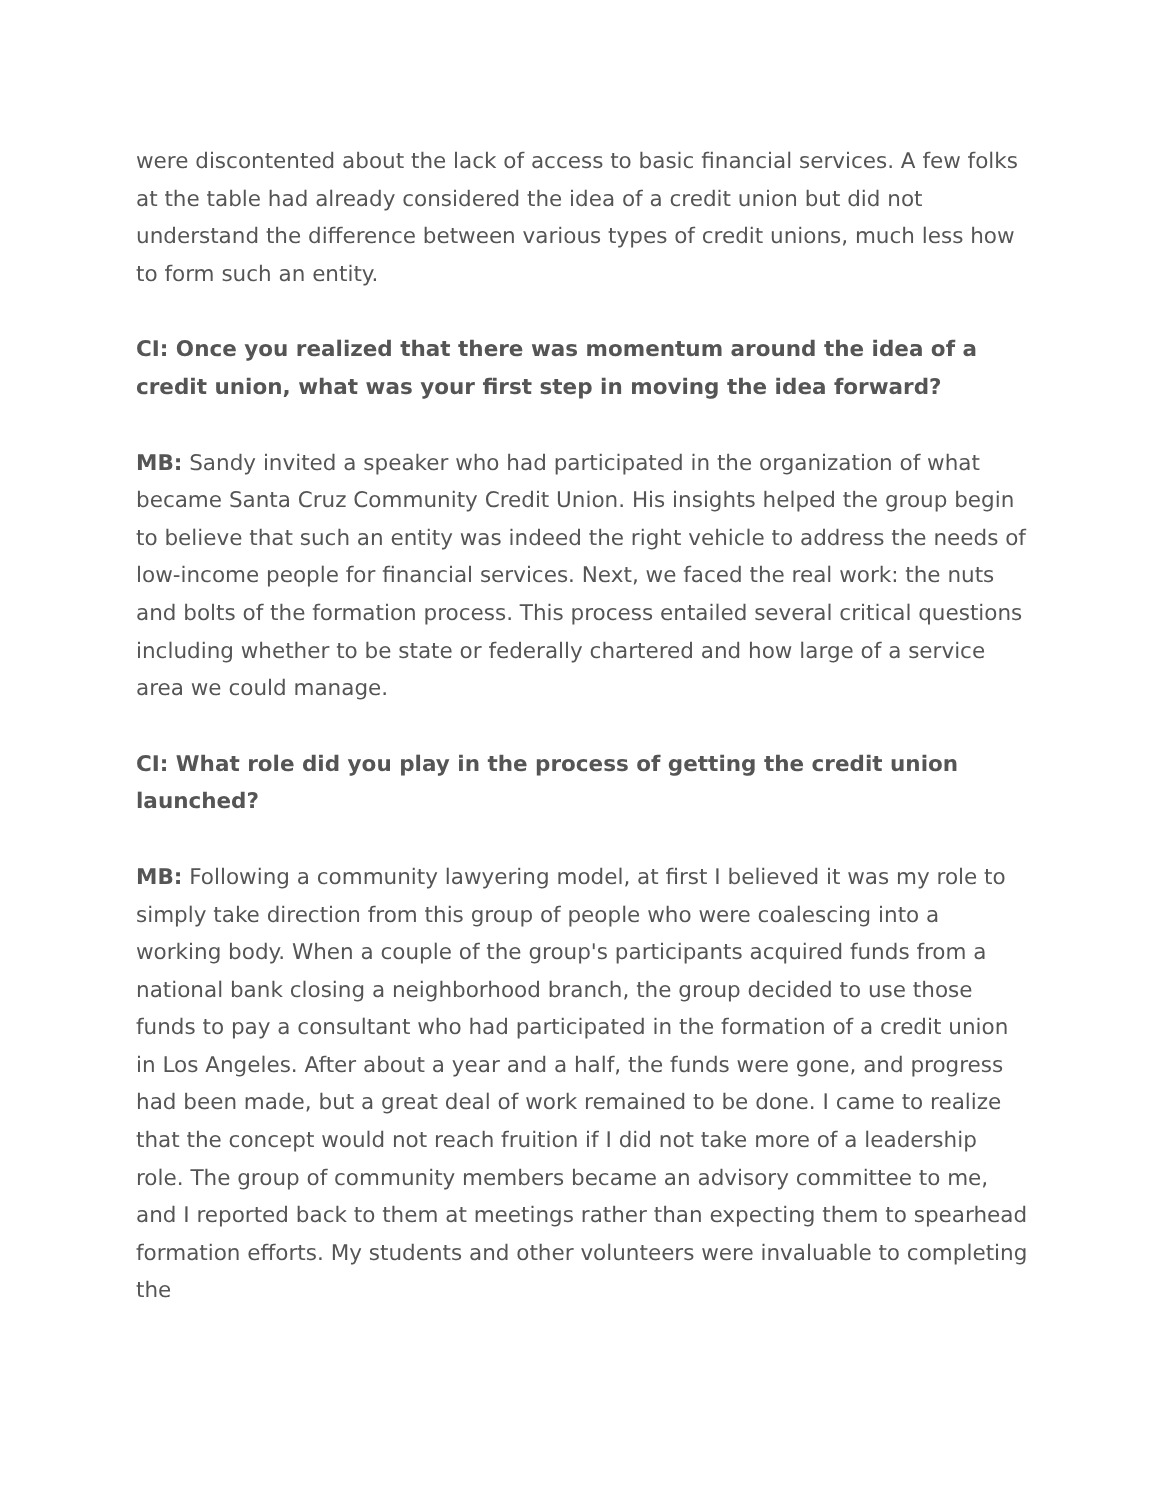were discontented about the lack of access to basic financial services. A few folks at the table had already considered the idea of a credit union but did not understand the difference between various types of credit unions, much less how to form such an entity.
CI: Once you realized that there was momentum around the idea of a credit union, what was your first step in moving the idea forward?
MB: Sandy invited a speaker who had participated in the organization of what became Santa Cruz Community Credit Union. His insights helped the group begin to believe that such an entity was indeed the right vehicle to address the needs of low-income people for financial services. Next, we faced the real work: the nuts and bolts of the formation process. This process entailed several critical questions including whether to be state or federally chartered and how large of a service area we could manage.
CI: What role did you play in the process of getting the credit union launched?
MB: Following a community lawyering model, at first I believed it was my role to simply take direction from this group of people who were coalescing into a working body. When a couple of the group's participants acquired funds from a national bank closing a neighborhood branch, the group decided to use those funds to pay a consultant who had participated in the formation of a credit union in Los Angeles. After about a year and a half, the funds were gone, and progress had been made, but a great deal of work remained to be done. I came to realize that the concept would not reach fruition if I did not take more of a leadership role. The group of community members became an advisory committee to me, and I reported back to them at meetings rather than expecting them to spearhead formation efforts. My students and other volunteers were invaluable to completing the